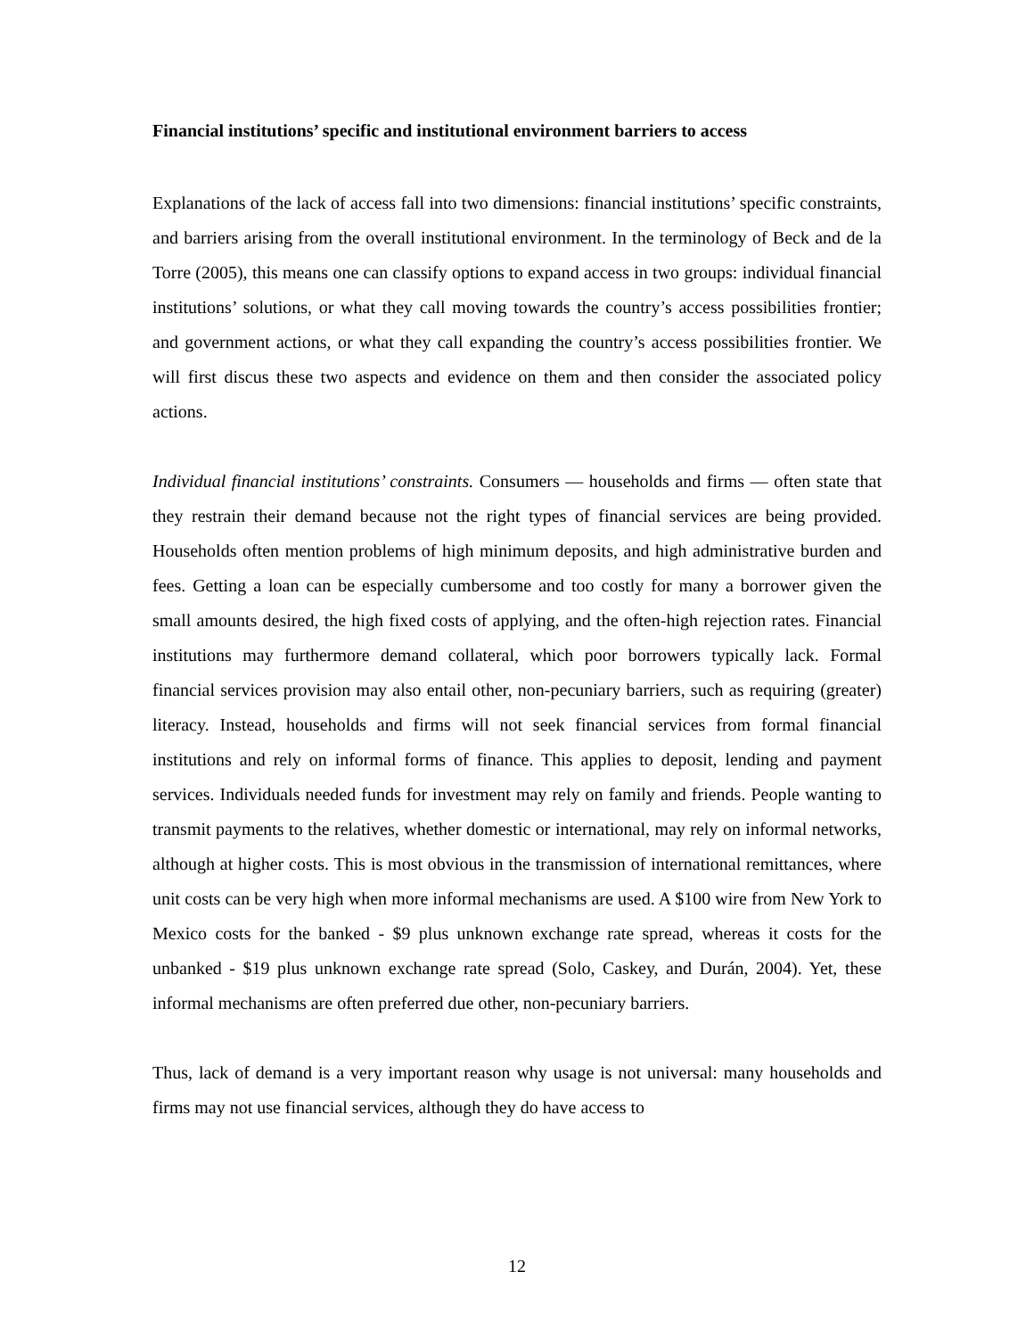Financial institutions’ specific and institutional environment barriers to access
Explanations of the lack of access fall into two dimensions: financial institutions’ specific constraints, and barriers arising from the overall institutional environment. In the terminology of Beck and de la Torre (2005), this means one can classify options to expand access in two groups: individual financial institutions’ solutions, or what they call moving towards the country’s access possibilities frontier; and government actions, or what they call expanding the country’s access possibilities frontier. We will first discus these two aspects and evidence on them and then consider the associated policy actions.
Individual financial institutions’ constraints. Consumers — households and firms — often state that they restrain their demand because not the right types of financial services are being provided. Households often mention problems of high minimum deposits, and high administrative burden and fees. Getting a loan can be especially cumbersome and too costly for many a borrower given the small amounts desired, the high fixed costs of applying, and the often-high rejection rates. Financial institutions may furthermore demand collateral, which poor borrowers typically lack. Formal financial services provision may also entail other, non-pecuniary barriers, such as requiring (greater) literacy. Instead, households and firms will not seek financial services from formal financial institutions and rely on informal forms of finance. This applies to deposit, lending and payment services. Individuals needed funds for investment may rely on family and friends. People wanting to transmit payments to the relatives, whether domestic or international, may rely on informal networks, although at higher costs. This is most obvious in the transmission of international remittances, where unit costs can be very high when more informal mechanisms are used. A $100 wire from New York to Mexico costs for the banked - $9 plus unknown exchange rate spread, whereas it costs for the unbanked - $19 plus unknown exchange rate spread (Solo, Caskey, and Durán, 2004). Yet, these informal mechanisms are often preferred due other, non-pecuniary barriers.
Thus, lack of demand is a very important reason why usage is not universal: many households and firms may not use financial services, although they do have access to
12